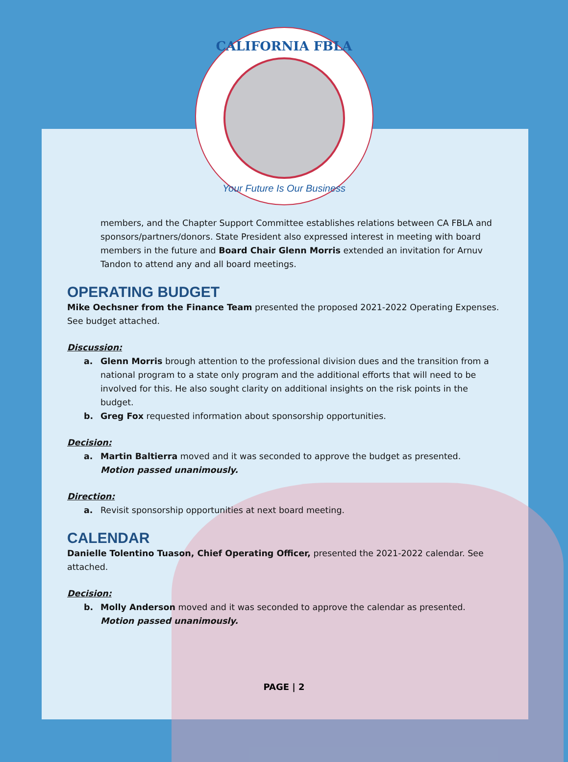CALIFORNIA FBLA
Your Future Is Our Business
members, and the Chapter Support Committee establishes relations between CA FBLA and sponsors/partners/donors. State President also expressed interest in meeting with board members in the future and Board Chair Glenn Morris extended an invitation for Arnuv Tandon to attend any and all board meetings.
OPERATING BUDGET
Mike Oechsner from the Finance Team presented the proposed 2021-2022 Operating Expenses. See budget attached.
Discussion:
a. Glenn Morris brough attention to the professional division dues and the transition from a national program to a state only program and the additional efforts that will need to be involved for this. He also sought clarity on additional insights on the risk points in the budget.
b. Greg Fox requested information about sponsorship opportunities.
Decision:
a. Martin Baltierra moved and it was seconded to approve the budget as presented.
Motion passed unanimously.
Direction:
a. Revisit sponsorship opportunities at next board meeting.
CALENDAR
Danielle Tolentino Tuason, Chief Operating Officer, presented the 2021-2022 calendar. See attached.
Decision:
b. Molly Anderson moved and it was seconded to approve the calendar as presented.
Motion passed unanimously.
PAGE | 2